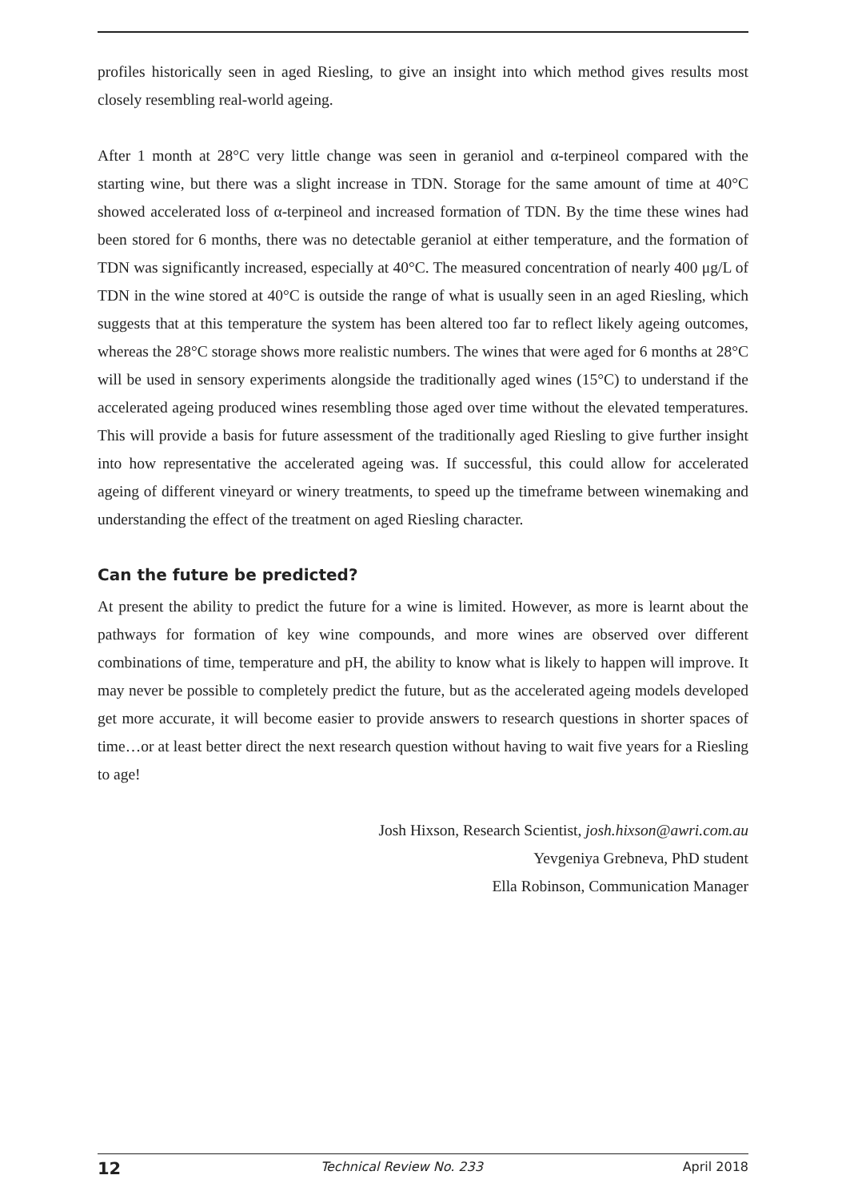profiles historically seen in aged Riesling, to give an insight into which method gives results most closely resembling real-world ageing.
After 1 month at 28°C very little change was seen in geraniol and α-terpineol compared with the starting wine, but there was a slight increase in TDN. Storage for the same amount of time at 40°C showed accelerated loss of α-terpineol and increased formation of TDN. By the time these wines had been stored for 6 months, there was no detectable geraniol at either temperature, and the formation of TDN was significantly increased, especially at 40°C. The measured concentration of nearly 400 μg/L of TDN in the wine stored at 40°C is outside the range of what is usually seen in an aged Riesling, which suggests that at this temperature the system has been altered too far to reflect likely ageing outcomes, whereas the 28°C storage shows more realistic numbers. The wines that were aged for 6 months at 28°C will be used in sensory experiments alongside the traditionally aged wines (15°C) to understand if the accelerated ageing produced wines resembling those aged over time without the elevated temperatures. This will provide a basis for future assessment of the traditionally aged Riesling to give further insight into how representative the accelerated ageing was. If successful, this could allow for accelerated ageing of different vineyard or winery treatments, to speed up the timeframe between winemaking and understanding the effect of the treatment on aged Riesling character.
Can the future be predicted?
At present the ability to predict the future for a wine is limited. However, as more is learnt about the pathways for formation of key wine compounds, and more wines are observed over different combinations of time, temperature and pH, the ability to know what is likely to happen will improve. It may never be possible to completely predict the future, but as the accelerated ageing models developed get more accurate, it will become easier to provide answers to research questions in shorter spaces of time…or at least better direct the next research question without having to wait five years for a Riesling to age!
Josh Hixson, Research Scientist, josh.hixson@awri.com.au
Yevgeniya Grebneva, PhD student
Ella Robinson, Communication Manager
12 Technical Review No. 233 April 2018